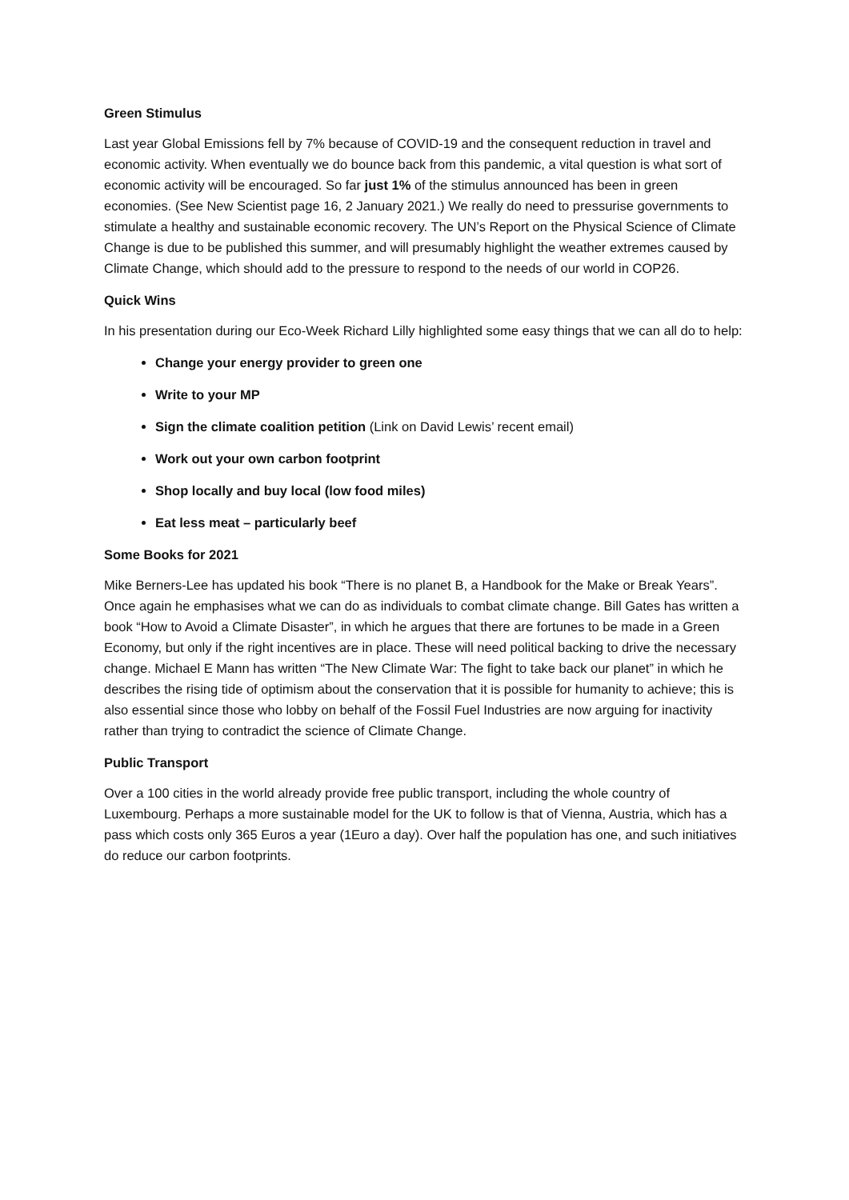Green Stimulus
Last year Global Emissions fell by 7% because of COVID-19 and the consequent reduction in travel and economic activity. When eventually we do bounce back from this pandemic, a vital question is what sort of economic activity will be encouraged. So far just 1% of the stimulus announced has been in green economies. (See New Scientist page 16, 2 January 2021.) We really do need to pressurise governments to stimulate a healthy and sustainable economic recovery. The UN’s Report on the Physical Science of Climate Change is due to be published this summer, and will presumably highlight the weather extremes caused by Climate Change, which should add to the pressure to respond to the needs of our world in COP26.
Quick Wins
In his presentation during our Eco-Week Richard Lilly highlighted some easy things that we can all do to help:
Change your energy provider to green one
Write to your MP
Sign the climate coalition petition (Link on David Lewis’ recent email)
Work out your own carbon footprint
Shop locally and buy local (low food miles)
Eat less meat – particularly beef
Some Books for 2021
Mike Berners-Lee has updated his book “There is no planet B, a Handbook for the Make or Break Years”. Once again he emphasises what we can do as individuals to combat climate change. Bill Gates has written a book “How to Avoid a Climate Disaster”, in which he argues that there are fortunes to be made in a Green Economy, but only if the right incentives are in place. These will need political backing to drive the necessary change. Michael E Mann has written “The New Climate War: The fight to take back our planet” in which he describes the rising tide of optimism about the conservation that it is possible for humanity to achieve; this is also essential since those who lobby on behalf of the Fossil Fuel Industries are now arguing for inactivity rather than trying to contradict the science of Climate Change.
Public Transport
Over a 100 cities in the world already provide free public transport, including the whole country of Luxembourg. Perhaps a more sustainable model for the UK to follow is that of Vienna, Austria, which has a pass which costs only 365 Euros a year (1Euro a day). Over half the population has one, and such initiatives do reduce our carbon footprints.